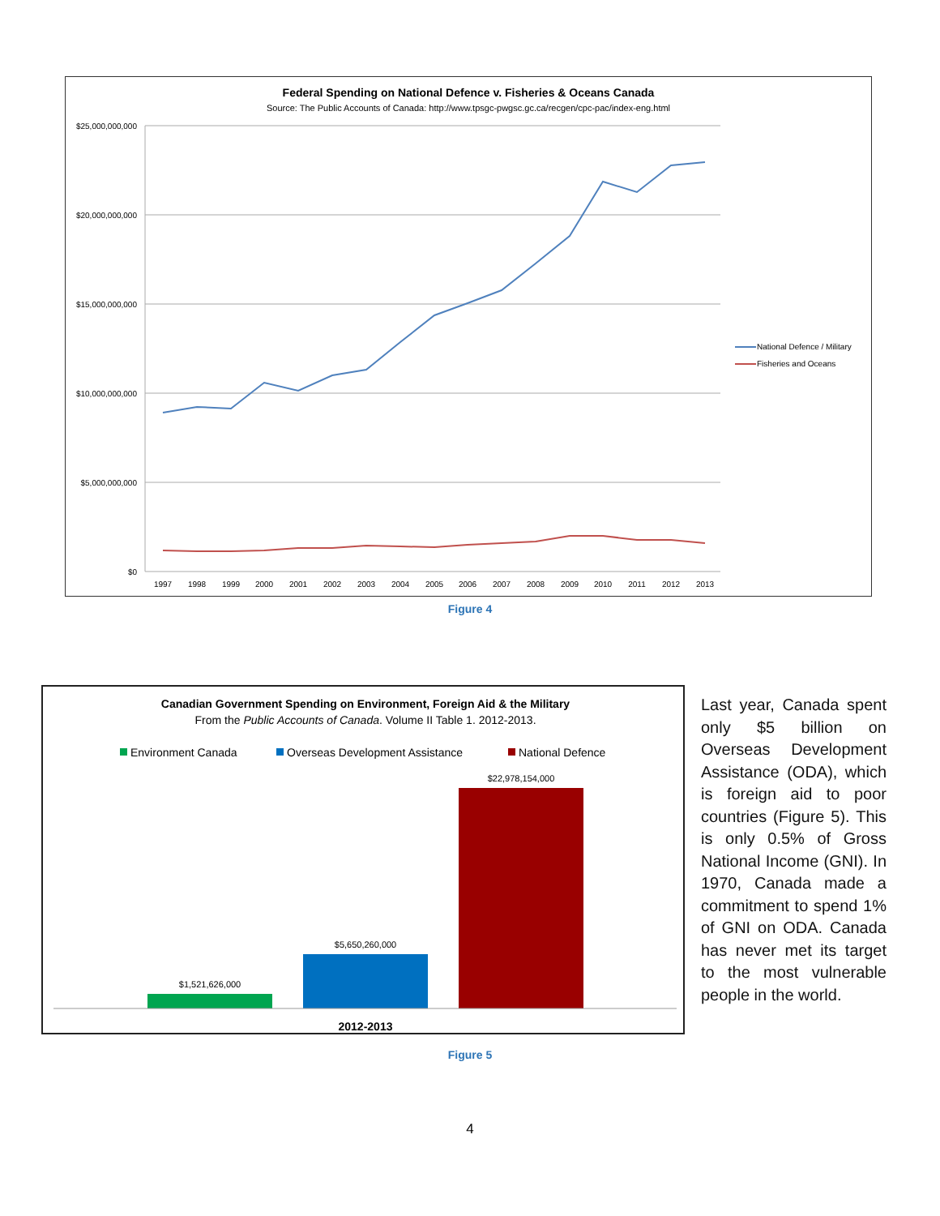Federal Spending on National Defence v. Fisheries & Oceans Canada
Source: The Public Accounts of Canada: http://www.tpsgc-pwgsc.gc.ca/recgen/cpc-pac/index-eng.html
$25,000,000,000
$20,000,000,000
$15,000,000,000
$10,000,000,000
$5,000,000,000
$0
1997
1998
1999
2000
2001
2002
2003
2004
2005
2006
2007
2008
2009
2010
2011
2012
2013
National Defence / Military
Fisheries and Oceans
Figure 4
Canadian Government Spending on Environment, Foreign Aid & the Military
From the Public Accounts of Canada. Volume II Table 1. 2012-2013.
Environment Canada
Overseas Development Assistance
National Defence
$1,521,626,000
$5,650,260,000
$22,978,154,000
2012-2013
Last year, Canada spent only $5 billion on Overseas Development Assistance (ODA), which is foreign aid to poor countries (Figure 5). This is only 0.5% of Gross National Income (GNI). In 1970, Canada made a commitment to spend 1% of GNI on ODA. Canada has never met its target to the most vulnerable people in the world.
Figure 5
4